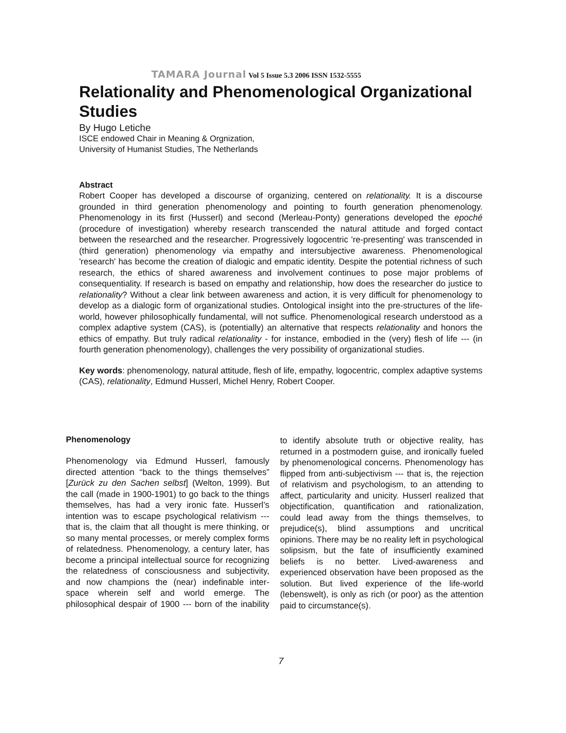TAMARA Journal Vol 5 Issue 5.3 2006 ISSN 1532-5555
Relationality and Phenomenological Organizational Studies
By Hugo Letiche
ISCE endowed Chair in Meaning & Orgnization,
University of Humanist Studies, The Netherlands
Abstract
Robert Cooper has developed a discourse of organizing, centered on relationality. It is a discourse grounded in third generation phenomenology and pointing to fourth generation phenomenology. Phenomenology in its first (Husserl) and second (Merleau-Ponty) generations developed the epoché (procedure of investigation) whereby research transcended the natural attitude and forged contact between the researched and the researcher. Progressively logocentric 're-presenting' was transcended in (third generation) phenomenology via empathy and intersubjective awareness. Phenomenological 'research' has become the creation of dialogic and empatic identity. Despite the potential richness of such research, the ethics of shared awareness and involvement continues to pose major problems of consequentiality. If research is based on empathy and relationship, how does the researcher do justice to relationality? Without a clear link between awareness and action, it is very difficult for phenomenology to develop as a dialogic form of organizational studies. Ontological insight into the pre-structures of the life-world, however philosophically fundamental, will not suffice. Phenomenological research understood as a complex adaptive system (CAS), is (potentially) an alternative that respects relationality and honors the ethics of empathy. But truly radical relationality - for instance, embodied in the (very) flesh of life --- (in fourth generation phenomenology), challenges the very possibility of organizational studies.
Key words: phenomenology, natural attitude, flesh of life, empathy, logocentric, complex adaptive systems (CAS), relationality, Edmund Husserl, Michel Henry, Robert Cooper.
Phenomenology
Phenomenology via Edmund Husserl, famously directed attention “back to the things themselves” [Zurück zu den Sachen selbst] (Welton, 1999). But the call (made in 1900-1901) to go back to the things themselves, has had a very ironic fate. Husserl’s intention was to escape psychological relativism --- that is, the claim that all thought is mere thinking, or so many mental processes, or merely complex forms of relatedness. Phenomenology, a century later, has become a principal intellectual source for recognizing the relatedness of consciousness and subjectivity, and now champions the (near) indefinable inter-space wherein self and world emerge. The philosophical despair of 1900 --- born of the inability to identify absolute truth or objective reality, has returned in a postmodern guise, and ironically fueled by phenomenological concerns. Phenomenology has flipped from anti-subjectivism --- that is, the rejection of relativism and psychologism, to an attending to affect, particularity and unicity. Husserl realized that objectification, quantification and rationalization, could lead away from the things themselves, to prejudice(s), blind assumptions and uncritical opinions. There may be no reality left in psychological solipsism, but the fate of insufficiently examined beliefs is no better. Lived-awareness and experienced observation have been proposed as the solution. But lived experience of the life-world (lebenswelt), is only as rich (or poor) as the attention paid to circumstance(s).
7